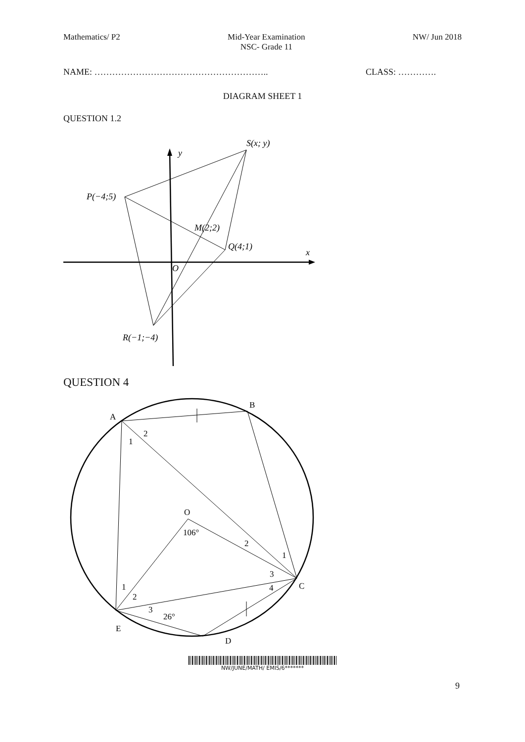Mathematics/ P2 Mid-Year Examination
NSC- Grade 11
NW/ Jun 2018
NAME: ………………………………………………….. CLASS: ………….
DIAGRAM SHEET 1
QUESTION 1.2
y
S(x; y)
P(−4;5)
M(2;2)
Q(4;1)
x
O
R(−1;−4)
QUESTION 4
A
B
O
C
E
D
2
1
106°
2
1
3
4
1
2
3
26°
9
NW/JUNE/MATH/ EMIS/6*******